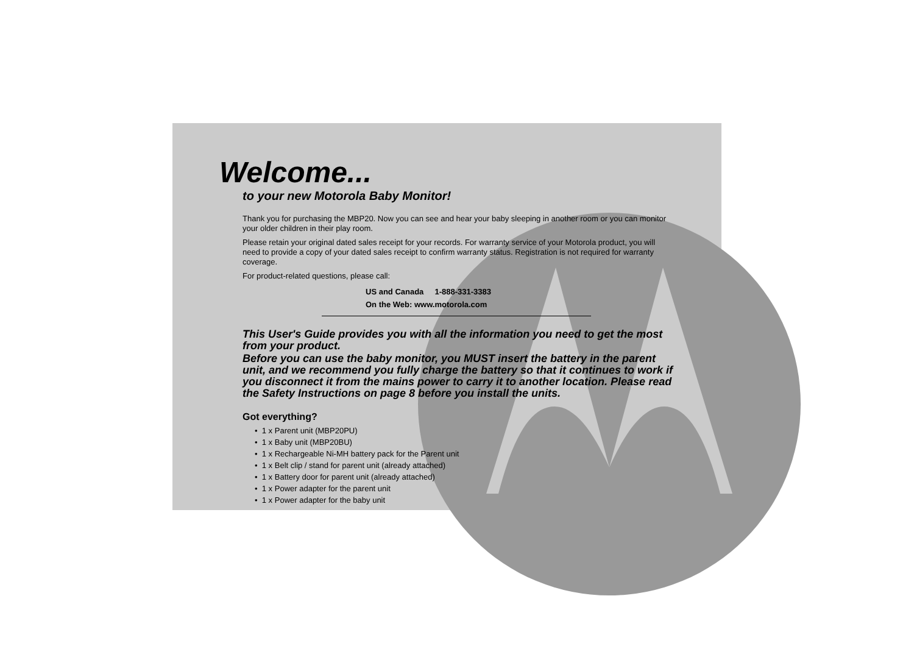Welcome...
to your new Motorola Baby Monitor!
Thank you for purchasing the MBP20. Now you can see and hear your baby sleeping in another room or you can monitor your older children in their play room.
Please retain your original dated sales receipt for your records. For warranty service of your Motorola product, you will need to provide a copy of your dated sales receipt to confirm warranty status. Registration is not required for warranty coverage.
For product-related questions, please call:
US and Canada 1-888-331-3383
On the Web: www.motorola.com
This User's Guide provides you with all the information you need to get the most from your product.
Before you can use the baby monitor, you MUST insert the battery in the parent unit, and we recommend you fully charge the battery so that it continues to work if you disconnect it from the mains power to carry it to another location. Please read the Safety Instructions on page 8 before you install the units.
Got everything?
• 1 x Parent unit (MBP20PU)
• 1 x Baby unit (MBP20BU)
• 1 x Rechargeable Ni-MH battery pack for the Parent unit
• 1 x Belt clip / stand for parent unit (already attached)
• 1 x Battery door for parent unit (already attached)
• 1 x Power adapter for the parent unit
• 1 x Power adapter for the baby unit